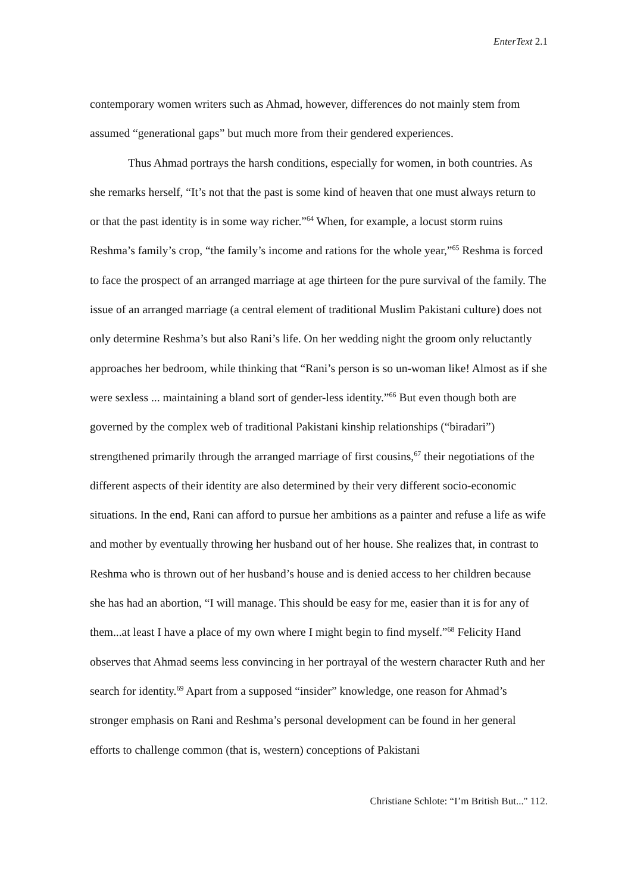EnterText 2.1
contemporary women writers such as Ahmad, however, differences do not mainly stem from assumed “generational gaps” but much more from their gendered experiences.
Thus Ahmad portrays the harsh conditions, especially for women, in both countries. As she remarks herself, “It’s not that the past is some kind of heaven that one must always return to or that the past identity is in some way richer.”<sup>64</sup> When, for example, a locust storm ruins Reshma’s family’s crop, “the family’s income and rations for the whole year,”<sup>65</sup> Reshma is forced to face the prospect of an arranged marriage at age thirteen for the pure survival of the family. The issue of an arranged marriage (a central element of traditional Muslim Pakistani culture) does not only determine Reshma’s but also Rani’s life. On her wedding night the groom only reluctantly approaches her bedroom, while thinking that “Rani’s person is so un-woman like! Almost as if she were sexless ... maintaining a bland sort of gender-less identity.”<sup>66</sup> But even though both are governed by the complex web of traditional Pakistani kinship relationships (“biradari”) strengthened primarily through the arranged marriage of first cousins,<sup>67</sup> their negotiations of the different aspects of their identity are also determined by their very different socio-economic situations. In the end, Rani can afford to pursue her ambitions as a painter and refuse a life as wife and mother by eventually throwing her husband out of her house. She realizes that, in contrast to Reshma who is thrown out of her husband’s house and is denied access to her children because she has had an abortion, “I will manage. This should be easy for me, easier than it is for any of them...at least I have a place of my own where I might begin to find myself.”<sup>68</sup> Felicity Hand observes that Ahmad seems less convincing in her portrayal of the western character Ruth and her search for identity.<sup>69</sup> Apart from a supposed “insider” knowledge, one reason for Ahmad’s stronger emphasis on Rani and Reshma’s personal development can be found in her general efforts to challenge common (that is, western) conceptions of Pakistani
Christiane Schlote: “I’m British But..." 112.